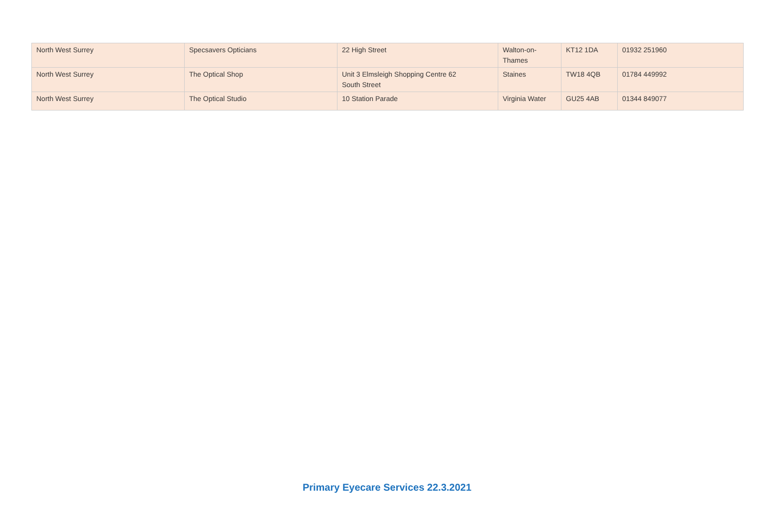| North West Surrey | Specsavers Opticians | 22 High Street | Walton-on- Thames | KT12 1DA | 01932 251960 |
| North West Surrey | The Optical Shop | Unit 3 Elmsleigh Shopping Centre 62 South Street | Staines | TW18 4QB | 01784 449992 |
| North West Surrey | The Optical Studio | 10 Station Parade | Virginia Water | GU25 4AB | 01344 849077 |
Primary Eyecare Services 22.3.2021